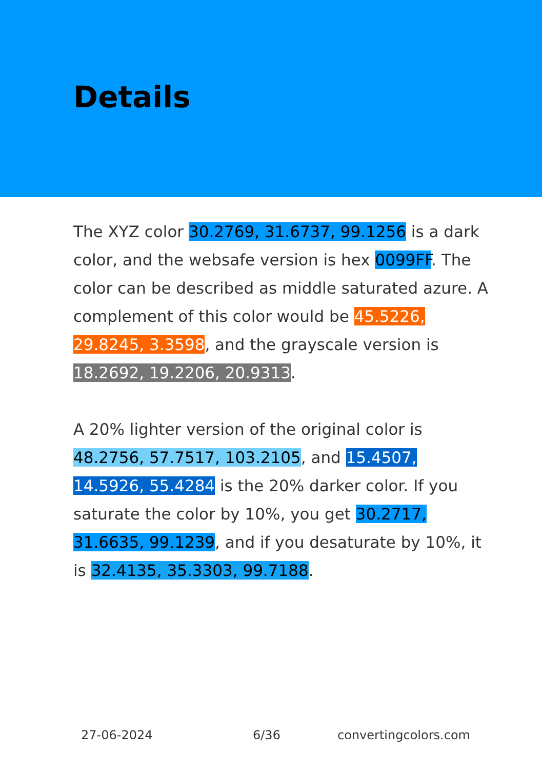Details
The XYZ color 30.2769, 31.6737, 99.1256 is a dark color, and the websafe version is hex 0099FF. The color can be described as middle saturated azure. A complement of this color would be 45.5226, 29.8245, 3.3598, and the grayscale version is 18.2692, 19.2206, 20.9313.
A 20% lighter version of the original color is 48.2756, 57.7517, 103.2105, and 15.4507, 14.5926, 55.4284 is the 20% darker color. If you saturate the color by 10%, you get 30.2717, 31.6635, 99.1239, and if you desaturate by 10%, it is 32.4135, 35.3303, 99.7188.
27-06-2024 6/36 convertingcolors.com